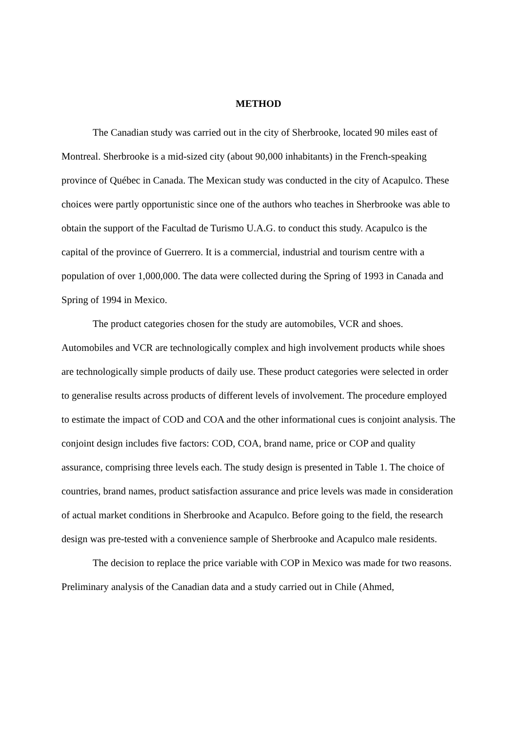METHOD
The Canadian study was carried out in the city of Sherbrooke, located 90 miles east of Montreal. Sherbrooke is a mid-sized city (about 90,000 inhabitants) in the French-speaking province of Québec in Canada. The Mexican study was conducted in the city of Acapulco. These choices were partly opportunistic since one of the authors who teaches in Sherbrooke was able to obtain the support of the Facultad de Turismo U.A.G. to conduct this study. Acapulco is the capital of the province of Guerrero. It is a commercial, industrial and tourism centre with a population of over 1,000,000. The data were collected during the Spring of 1993 in Canada and Spring of 1994 in Mexico.
The product categories chosen for the study are automobiles, VCR and shoes. Automobiles and VCR are technologically complex and high involvement products while shoes are technologically simple products of daily use. These product categories were selected in order to generalise results across products of different levels of involvement. The procedure employed to estimate the impact of COD and COA and the other informational cues is conjoint analysis. The conjoint design includes five factors: COD, COA, brand name, price or COP and quality assurance, comprising three levels each. The study design is presented in Table 1. The choice of countries, brand names, product satisfaction assurance and price levels was made in consideration of actual market conditions in Sherbrooke and Acapulco. Before going to the field, the research design was pre-tested with a convenience sample of Sherbrooke and Acapulco male residents.
The decision to replace the price variable with COP in Mexico was made for two reasons. Preliminary analysis of the Canadian data and a study carried out in Chile (Ahmed,